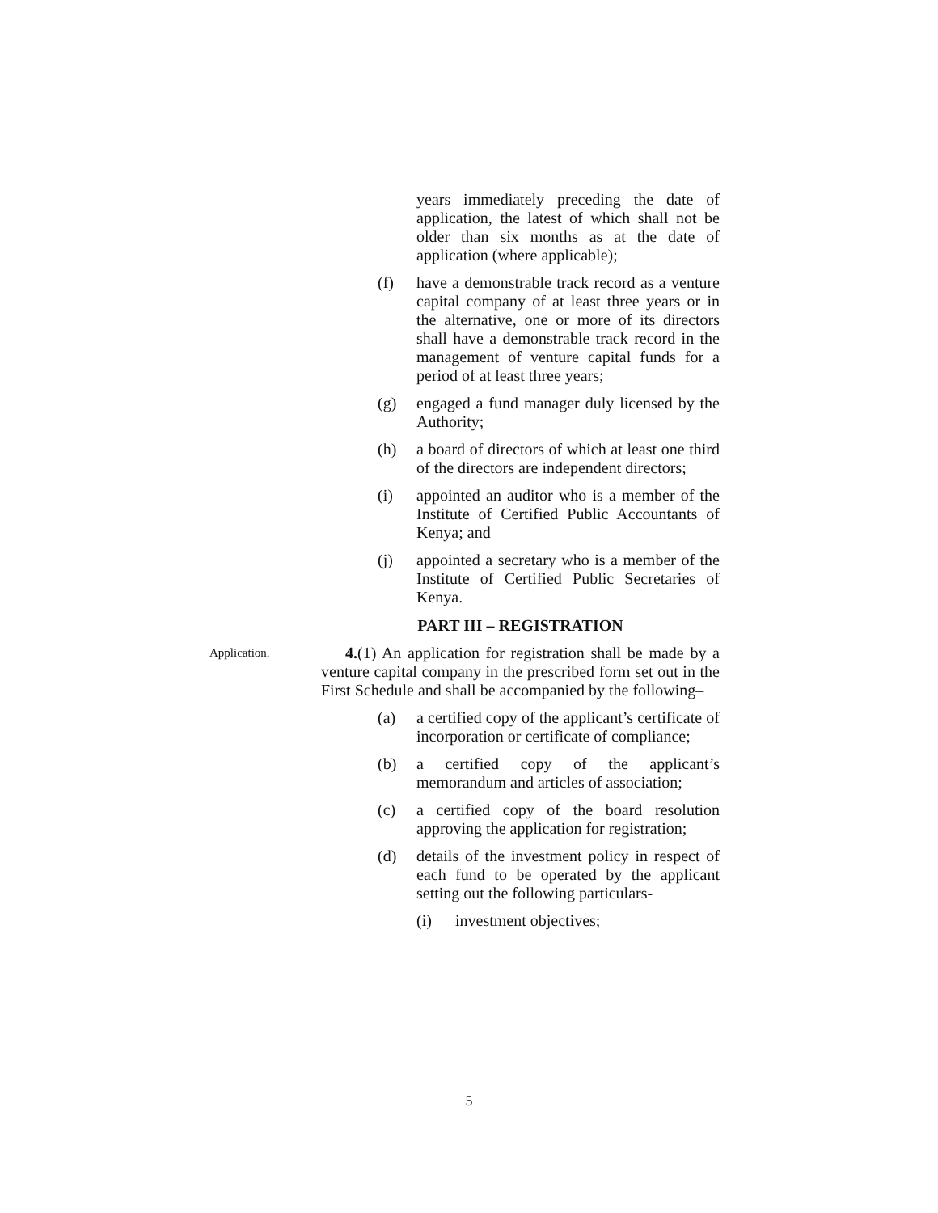years immediately preceding the date of application, the latest of which shall not be older than six months as at the date of application (where applicable);
(f) have a demonstrable track record as a venture capital company of at least three years or in the alternative, one or more of its directors shall have a demonstrable track record in the management of venture capital funds for a period of at least three years;
(g) engaged a fund manager duly licensed by the Authority;
(h) a board of directors of which at least one third of the directors are independent directors;
(i) appointed an auditor who is a member of the Institute of Certified Public Accountants of Kenya; and
(j) appointed a secretary who is a member of the Institute of Certified Public Secretaries of Kenya.
PART III – REGISTRATION
Application.
4.(1) An application for registration shall be made by a venture capital company in the prescribed form set out in the First Schedule and shall be accompanied by the following–
(a) a certified copy of the applicant’s certificate of incorporation or certificate of compliance;
(b) a certified copy of the applicant’s memorandum and articles of association;
(c) a certified copy of the board resolution approving the application for registration;
(d) details of the investment policy in respect of each fund to be operated by the applicant setting out the following particulars-
(i) investment objectives;
5